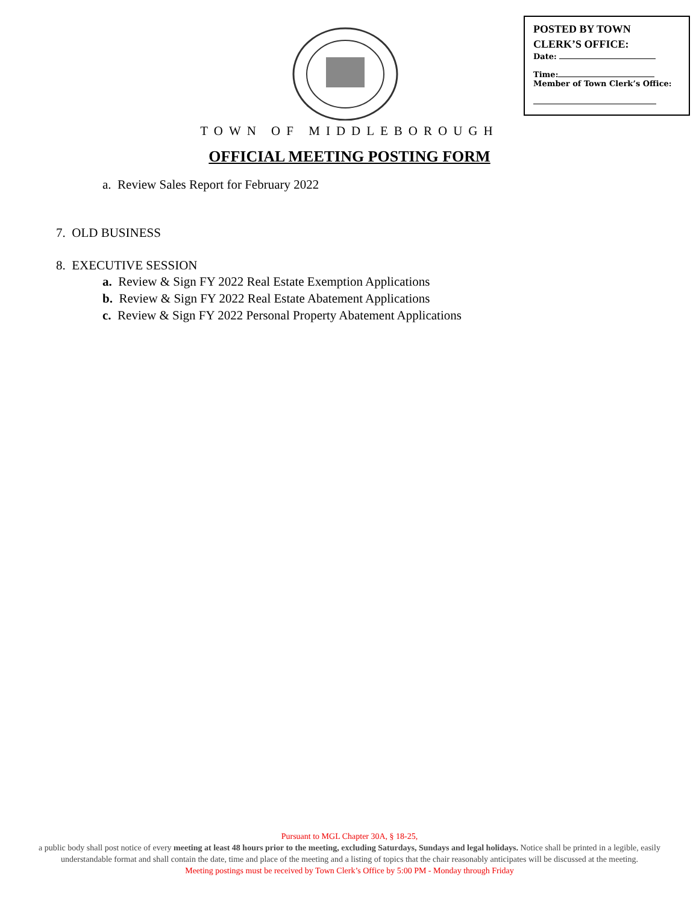POSTED BY TOWN CLERK’S OFFICE:
Date:
Time:
Member of Town Clerk’s Office:
TOWN OF MIDDLEBOROUGH
OFFICIAL MEETING POSTING FORM
a. Review Sales Report for February 2022
7. OLD BUSINESS
8. EXECUTIVE SESSION
a. Review & Sign FY 2022 Real Estate Exemption Applications
b. Review & Sign FY 2022 Real Estate Abatement Applications
c. Review & Sign FY 2022 Personal Property Abatement Applications
Pursuant to MGL Chapter 30A, § 18-25,
a public body shall post notice of every meeting at least 48 hours prior to the meeting, excluding Saturdays, Sundays and legal holidays. Notice shall be printed in a legible, easily understandable format and shall contain the date, time and place of the meeting and a listing of topics that the chair reasonably anticipates will be discussed at the meeting.
Meeting postings must be received by Town Clerk’s Office by 5:00 PM - Monday through Friday